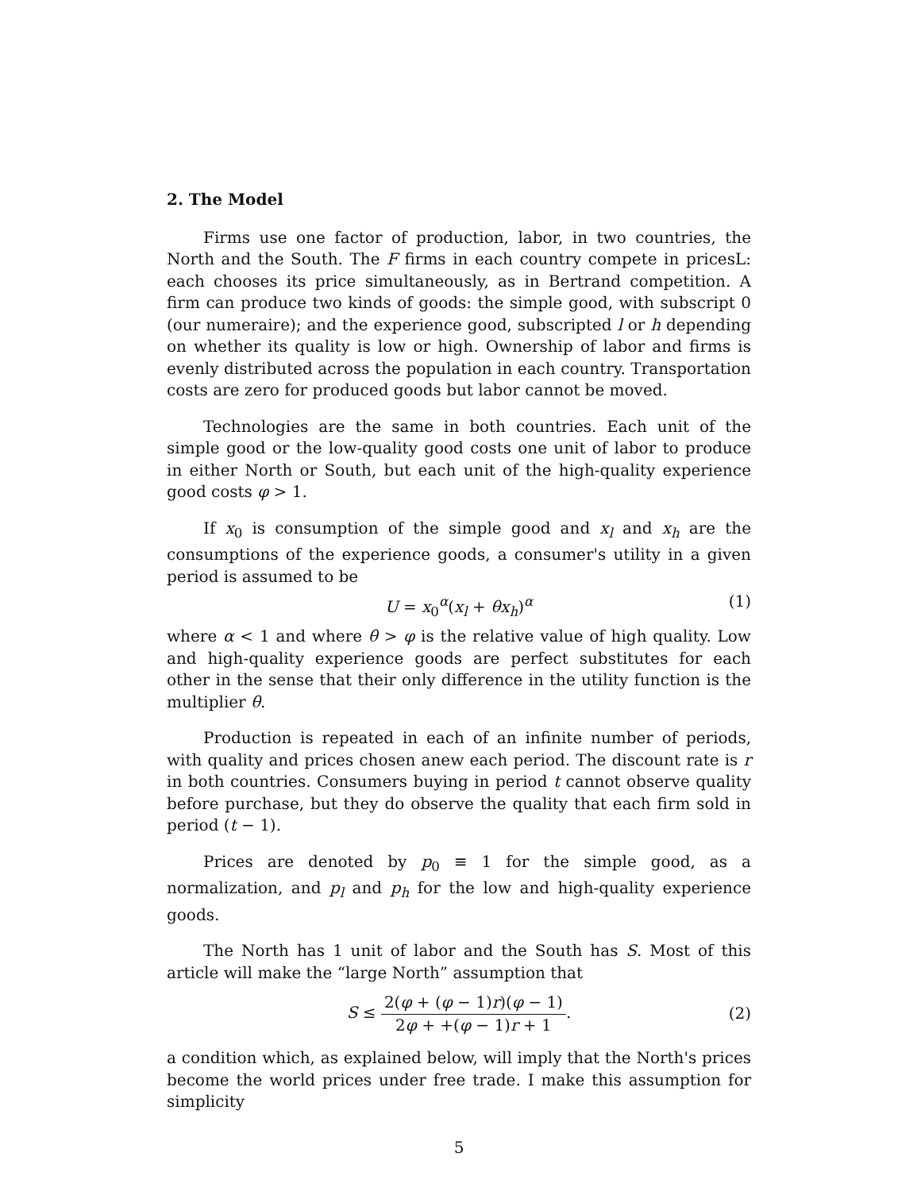2. The Model
Firms use one factor of production, labor, in two countries, the North and the South. The F firms in each country compete in pricesL: each chooses its price simultaneously, as in Bertrand competition. A firm can produce two kinds of goods: the simple good, with subscript 0 (our numeraire); and the experience good, subscripted l or h depending on whether its quality is low or high. Ownership of labor and firms is evenly distributed across the population in each country. Transportation costs are zero for produced goods but labor cannot be moved.
Technologies are the same in both countries. Each unit of the simple good or the low-quality good costs one unit of labor to produce in either North or South, but each unit of the high-quality experience good costs φ > 1.
If x<sub>0</sub> is consumption of the simple good and x<sub>l</sub> and x<sub>h</sub> are the consumptions of the experience goods, a consumer's utility in a given period is assumed to be
U = x<sub>0</sub><sup>α</sup>(x<sub>l</sub> + θx<sub>h</sub>)<sup>α</sup> (1)
where α < 1 and where θ > φ is the relative value of high quality. Low and high-quality experience goods are perfect substitutes for each other in the sense that their only difference in the utility function is the multiplier θ.
Production is repeated in each of an infinite number of periods, with quality and prices chosen anew each period. The discount rate is r in both countries. Consumers buying in period t cannot observe quality before purchase, but they do observe the quality that each firm sold in period (t − 1).
Prices are denoted by p<sub>0</sub> ≡ 1 for the simple good, as a normalization, and p<sub>l</sub> and p<sub>h</sub> for the low and high-quality experience goods.
The North has 1 unit of labor and the South has S. Most of this article will make the “large North” assumption that
S ≤ 2(φ + (φ − 1)r)(φ − 1) 2φ + +(φ − 1)r + 1.
(2)
a condition which, as explained below, will imply that the North's prices become the world prices under free trade. I make this assumption for simplicity
5